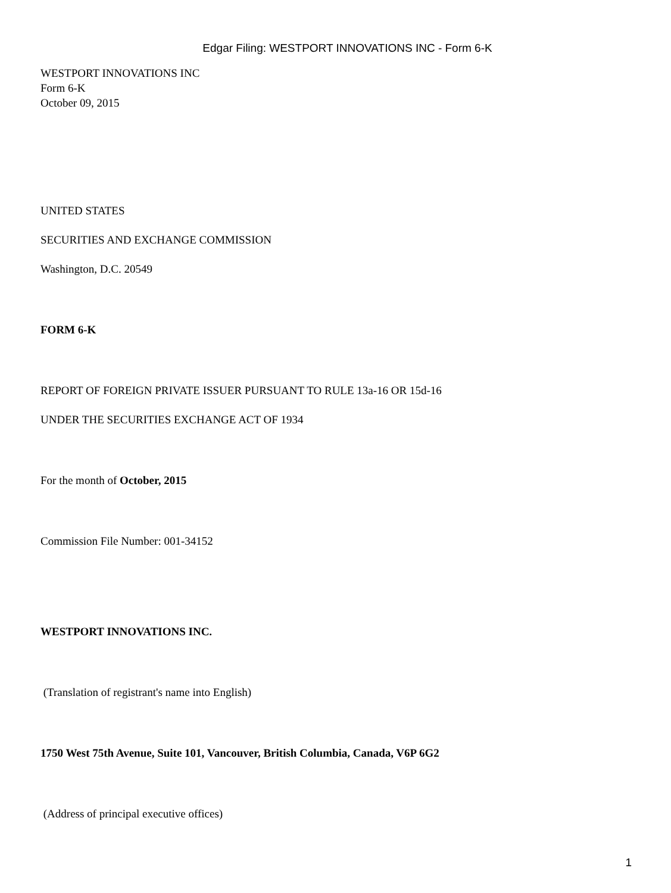Edgar Filing: WESTPORT INNOVATIONS INC - Form 6-K
WESTPORT INNOVATIONS INC
Form 6-K
October 09, 2015
UNITED STATES
SECURITIES AND EXCHANGE COMMISSION
Washington, D.C. 20549
FORM 6-K
REPORT OF FOREIGN PRIVATE ISSUER PURSUANT TO RULE 13a-16 OR 15d-16
UNDER THE SECURITIES EXCHANGE ACT OF 1934
For the month of October, 2015
Commission File Number: 001-34152
WESTPORT INNOVATIONS INC.
(Translation of registrant's name into English)
1750 West 75th Avenue, Suite 101, Vancouver, British Columbia, Canada, V6P 6G2
(Address of principal executive offices)
1